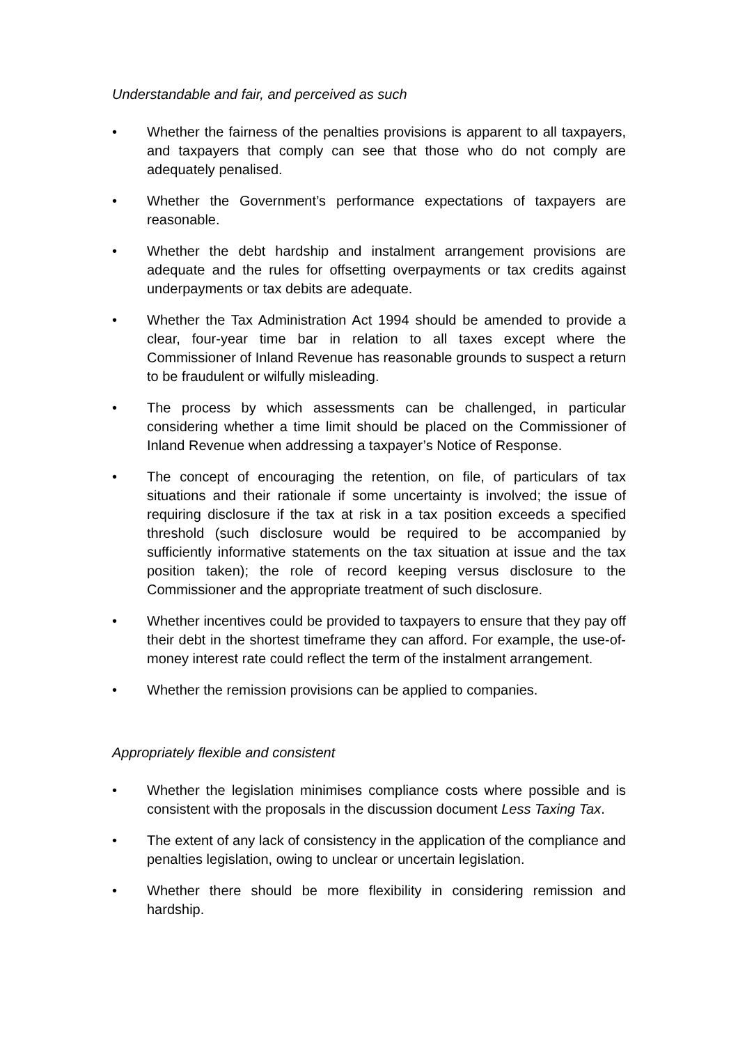Understandable and fair, and perceived as such
• Whether the fairness of the penalties provisions is apparent to all taxpayers, and taxpayers that comply can see that those who do not comply are adequately penalised.
• Whether the Government’s performance expectations of taxpayers are reasonable.
• Whether the debt hardship and instalment arrangement provisions are adequate and the rules for offsetting overpayments or tax credits against underpayments or tax debits are adequate.
• Whether the Tax Administration Act 1994 should be amended to provide a clear, four-year time bar in relation to all taxes except where the Commissioner of Inland Revenue has reasonable grounds to suspect a return to be fraudulent or wilfully misleading.
• The process by which assessments can be challenged, in particular considering whether a time limit should be placed on the Commissioner of Inland Revenue when addressing a taxpayer’s Notice of Response.
• The concept of encouraging the retention, on file, of particulars of tax situations and their rationale if some uncertainty is involved; the issue of requiring disclosure if the tax at risk in a tax position exceeds a specified threshold (such disclosure would be required to be accompanied by sufficiently informative statements on the tax situation at issue and the tax position taken); the role of record keeping versus disclosure to the Commissioner and the appropriate treatment of such disclosure.
• Whether incentives could be provided to taxpayers to ensure that they pay off their debt in the shortest timeframe they can afford. For example, the use-of-money interest rate could reflect the term of the instalment arrangement.
• Whether the remission provisions can be applied to companies.
Appropriately flexible and consistent
• Whether the legislation minimises compliance costs where possible and is consistent with the proposals in the discussion document Less Taxing Tax.
• The extent of any lack of consistency in the application of the compliance and penalties legislation, owing to unclear or uncertain legislation.
• Whether there should be more flexibility in considering remission and hardship.